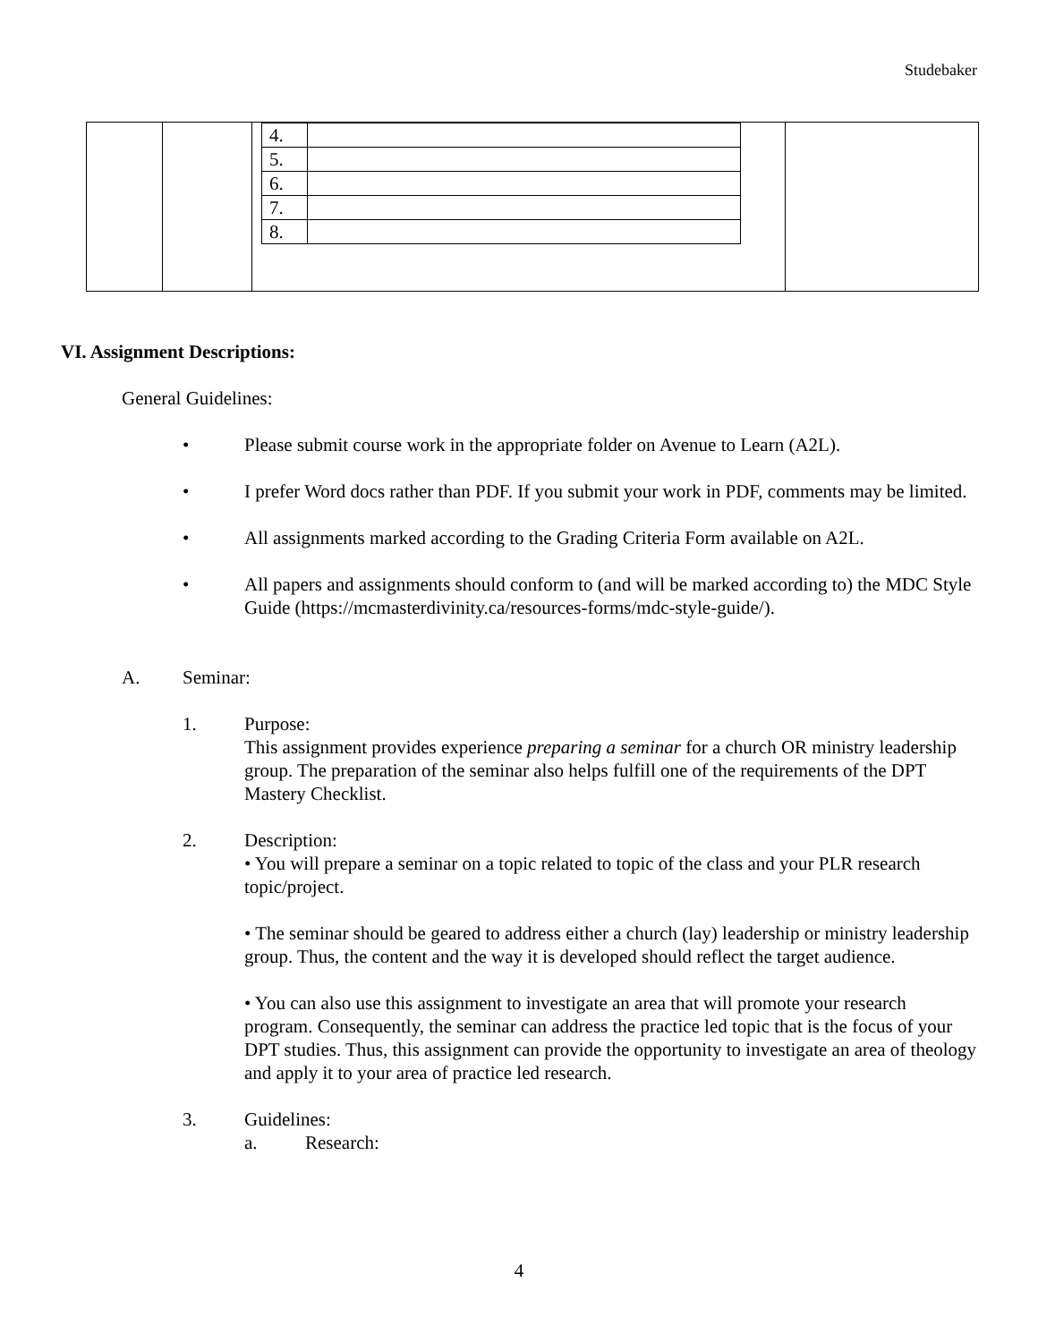Studebaker
| | | / 4. / / / 5. / / / 6. / / / 7. / / / 8. / / | |
VI. Assignment Descriptions:
General Guidelines:
• Please submit course work in the appropriate folder on Avenue to Learn (A2L).
• I prefer Word docs rather than PDF. If you submit your work in PDF, comments may be limited.
• All assignments marked according to the Grading Criteria Form available on A2L.
• All papers and assignments should conform to (and will be marked according to) the MDC Style Guide (https://mcmasterdivinity.ca/resources-forms/mdc-style-guide/).
A. Seminar:
1. Purpose:
This assignment provides experience preparing a seminar for a church OR ministry leadership group. The preparation of the seminar also helps fulfill one of the requirements of the DPT Mastery Checklist.
2. Description:
• You will prepare a seminar on a topic related to topic of the class and your PLR research topic/project.
• The seminar should be geared to address either a church (lay) leadership or ministry leadership group. Thus, the content and the way it is developed should reflect the target audience.
• You can also use this assignment to investigate an area that will promote your research program. Consequently, the seminar can address the practice led topic that is the focus of your DPT studies. Thus, this assignment can provide the opportunity to investigate an area of theology and apply it to your area of practice led research.
3. Guidelines:
a. Research:
4